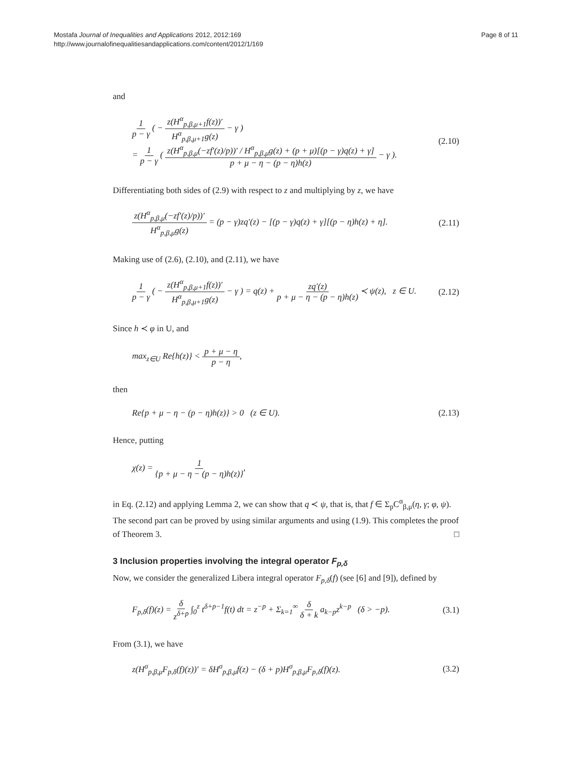Mostafa Journal of Inequalities and Applications 2012, 2012:169
http://www.journalofinequalitiesandapplications.com/content/2012/1/169
Page 8 of 11
and
1 p − γ ( − z(H<sup>α</sup><sub>p,β,μ+1</sub>f(z))′ H<sup>α</sup><sub>p,β,μ+1</sub>g(z) − γ )
= 1 p − γ ( z(H<sup>α</sup><sub>p,β,μ</sub>(−zf′(z)/p))′ / H<sup>α</sup><sub>p,β,μ</sub>g(z) + (p + μ)[(p − γ)q(z) + γ] p + μ − η − (p − η)h(z) − γ ).
(2.10)
Differentiating both sides of (2.9) with respect to z and multiplying by z, we have
z(H<sup>α</sup><sub>p,β,μ</sub>(−zf′(z)/p))′ H<sup>α</sup><sub>p,β,μ</sub>g(z) = (p − γ)zq′(z) − [(p − γ)q(z) + γ][(p − η)h(z) + η].
(2.11)
Making use of (2.6), (2.10), and (2.11), we have
1 p − γ ( − z(H<sup>α</sup><sub>p,β,μ+1</sub>f(z))′ H<sup>α</sup><sub>p,β,μ+1</sub>g(z) − γ ) = q(z) + zq′(z) p + μ − η − (p − η)h(z) ≺ ψ(z), z ∈ U.
(2.12)
Since h ≺ φ in U, and
max<sub>z∈U</sub> Re{h(z)} < p + μ − η p − η,
then
Re{p + μ − η − (p − η)h(z)} > 0 (z ∈ U).
(2.13)
Hence, putting
χ(z) = 1 {p + μ − η − (p − η)h(z)},
in Eq. (2.12) and applying Lemma 2, we can show that q ≺ ψ, that is, that f ∈ Σ<sub>p</sub>C<sup>α</sup><sub>β,μ</sub>(η, γ; φ, ψ). The second part can be proved by using similar arguments and using (1.9). This completes the proof of Theorem 3. □
3 Inclusion properties involving the integral operator F<sub>p,δ</sub>
Now, we consider the generalized Libera integral operator F<sub>p,δ</sub>(f) (see [6] and [9]), defined by
F<sub>p,δ</sub>(f)(z) = δ z<sup>δ+p</sup> ∫<sub>0</sub><sup>z</sup> t<sup>δ+p−1</sup>f(t) dt = z<sup>−p</sup> + Σ<sub>k=1</sub><sup>∞</sup> δ δ + k a<sub>k−p</sub>z<sup>k−p</sup> (δ > −p).
(3.1)
From (3.1), we have
z(H<sup>σ</sup><sub>p,β,μ</sub>F<sub>p,δ</sub>(f)(z))′ = δH<sup>σ</sup><sub>p,β,μ</sub>f(z) − (δ + p)H<sup>σ</sup><sub>p,β,μ</sub>F<sub>p,δ</sub>(f)(z).
(3.2)